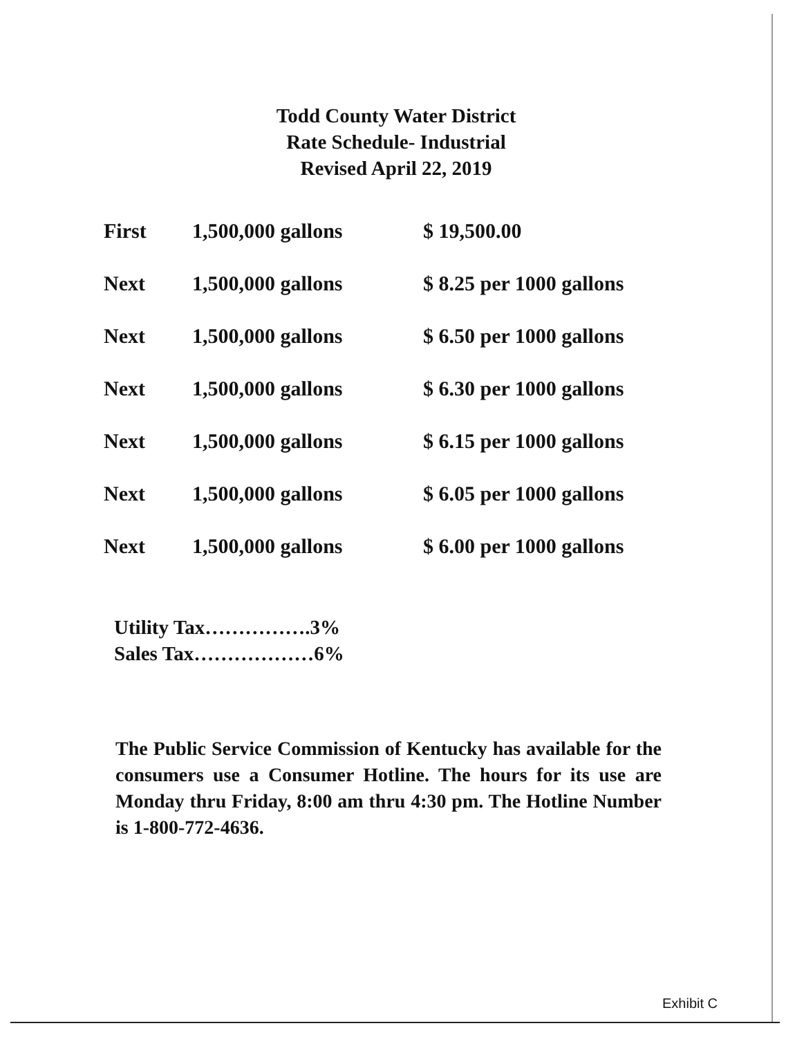Todd County Water District
Rate Schedule- Industrial
Revised April 22, 2019
| First | 1,500,000 gallons | $ 19,500.00 |
| Next | 1,500,000 gallons | $ 8.25 per 1000 gallons |
| Next | 1,500,000 gallons | $ 6.50 per 1000 gallons |
| Next | 1,500,000 gallons | $ 6.30 per 1000 gallons |
| Next | 1,500,000 gallons | $ 6.15 per 1000 gallons |
| Next | 1,500,000 gallons | $ 6.05 per 1000 gallons |
| Next | 1,500,000 gallons | $ 6.00 per 1000 gallons |
Utility Tax…………….3%
Sales Tax………………6%
The Public Service Commission of Kentucky has available for the consumers use a Consumer Hotline. The hours for its use are Monday thru Friday, 8:00 am thru 4:30 pm. The Hotline Number is 1-800-772-4636.
Exhibit C